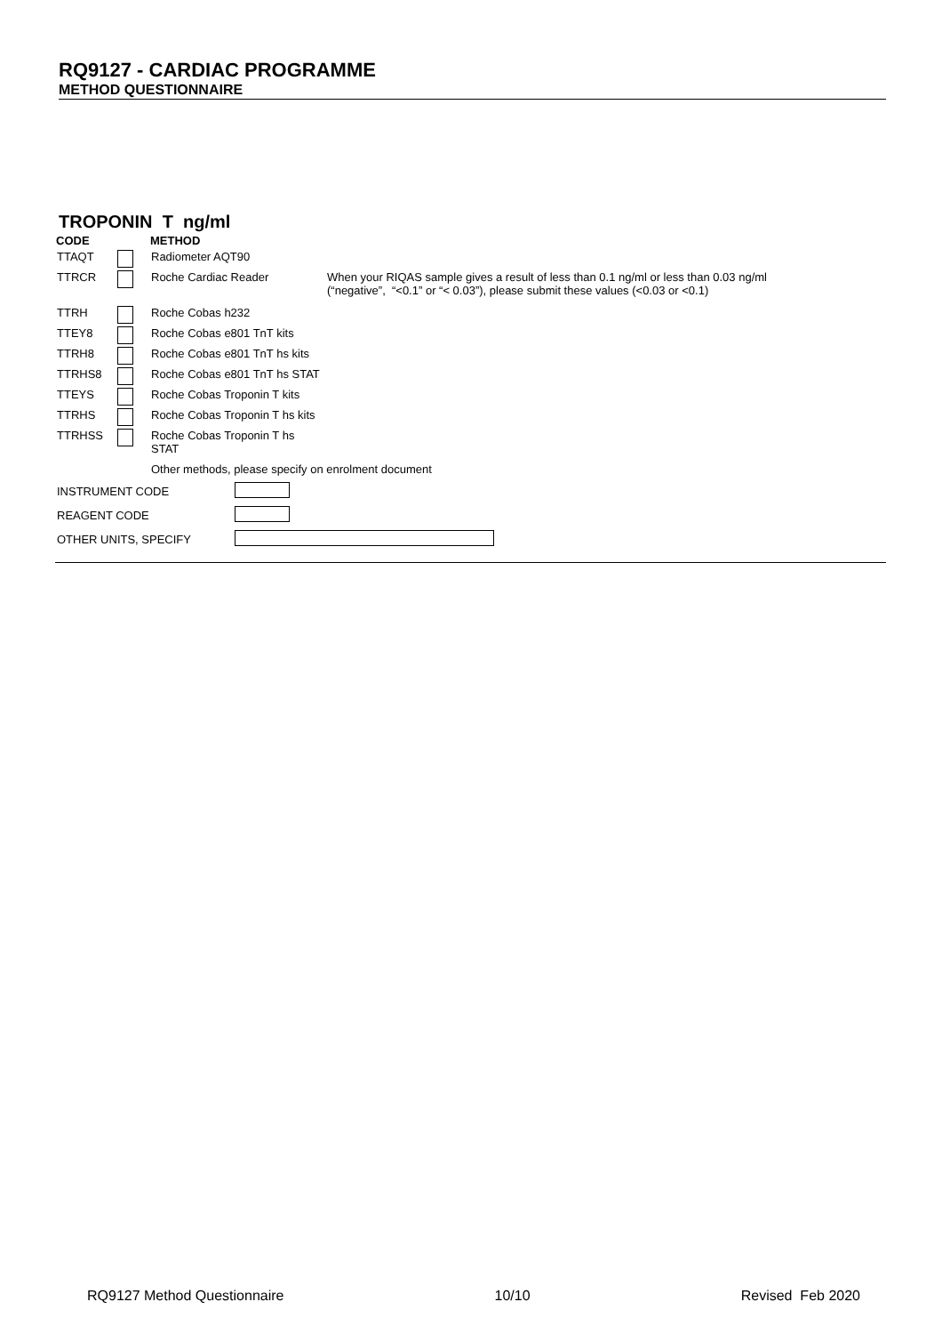RQ9127 - CARDIAC PROGRAMME
METHOD QUESTIONNAIRE
TROPONIN T ng/ml
| CODE | | METHOD | |
| TTAQT | | Radiometer AQT90 | |
| TTRCR | | Roche Cardiac Reader | When your RIQAS sample gives a result of less than 0.1 ng/ml or less than 0.03 ng/ml (“negative”, “<0.1” or “< 0.03”), please submit these values (<0.03 or <0.1) |
| TTRH | | Roche Cobas h232 | |
| TTEY8 | | Roche Cobas e801 TnT kits | |
| TTRH8 | | Roche Cobas e801 TnT hs kits | |
| TTRHS8 | | Roche Cobas e801 TnT hs STAT | |
| TTEYS | | Roche Cobas Troponin T kits | |
| TTRHS | | Roche Cobas Troponin T hs kits | |
| TTRHSS | | Roche Cobas Troponin T hs STAT | |
| | | Other methods, please specify on enrolment document | |
| INSTRUMENT CODE | |
| REAGENT CODE | |
| OTHER UNITS, SPECIFY | |
RQ9127 Method Questionnaire 10/10 Revised Feb 2020